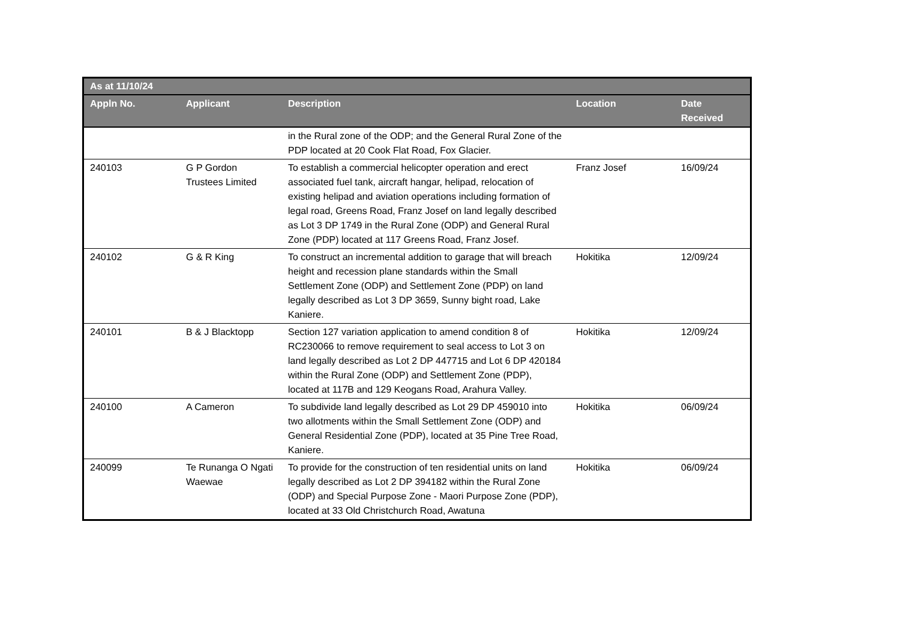| As at 11/10/24 | | | | |
| --- | --- | --- | --- | --- |
| Appln No. | Applicant | Description | Location | Date Received |
| | | in the Rural zone of the ODP; and the General Rural Zone of the PDP located at 20 Cook Flat Road, Fox Glacier. | | |
| 240103 | G P Gordon Trustees Limited | To establish a commercial helicopter operation and erect associated fuel tank, aircraft hangar, helipad, relocation of existing helipad and aviation operations including formation of legal road, Greens Road, Franz Josef on land legally described as Lot 3 DP 1749 in the Rural Zone (ODP) and General Rural Zone (PDP) located at 117 Greens Road, Franz Josef. | Franz Josef | 16/09/24 |
| 240102 | G & R King | To construct an incremental addition to garage that will breach height and recession plane standards within the Small Settlement Zone (ODP) and Settlement Zone (PDP) on land legally described as Lot 3 DP 3659, Sunny bight road, Lake Kaniere. | Hokitika | 12/09/24 |
| 240101 | B & J Blacktopp | Section 127 variation application to amend condition 8 of RC230066 to remove requirement to seal access to Lot 3 on land legally described as Lot 2 DP 447715 and Lot 6 DP 420184 within the Rural Zone (ODP) and Settlement Zone (PDP), located at 117B and 129 Keogans Road, Arahura Valley. | Hokitika | 12/09/24 |
| 240100 | A Cameron | To subdivide land legally described as Lot 29 DP 459010 into two allotments within the Small Settlement Zone (ODP) and General Residential Zone (PDP), located at 35 Pine Tree Road, Kaniere. | Hokitika | 06/09/24 |
| 240099 | Te Runanga O Ngati Waewae | To provide for the construction of ten residential units on land legally described as Lot 2 DP 394182 within the Rural Zone (ODP) and Special Purpose Zone - Maori Purpose Zone (PDP), located at 33 Old Christchurch Road, Awatuna | Hokitika | 06/09/24 |